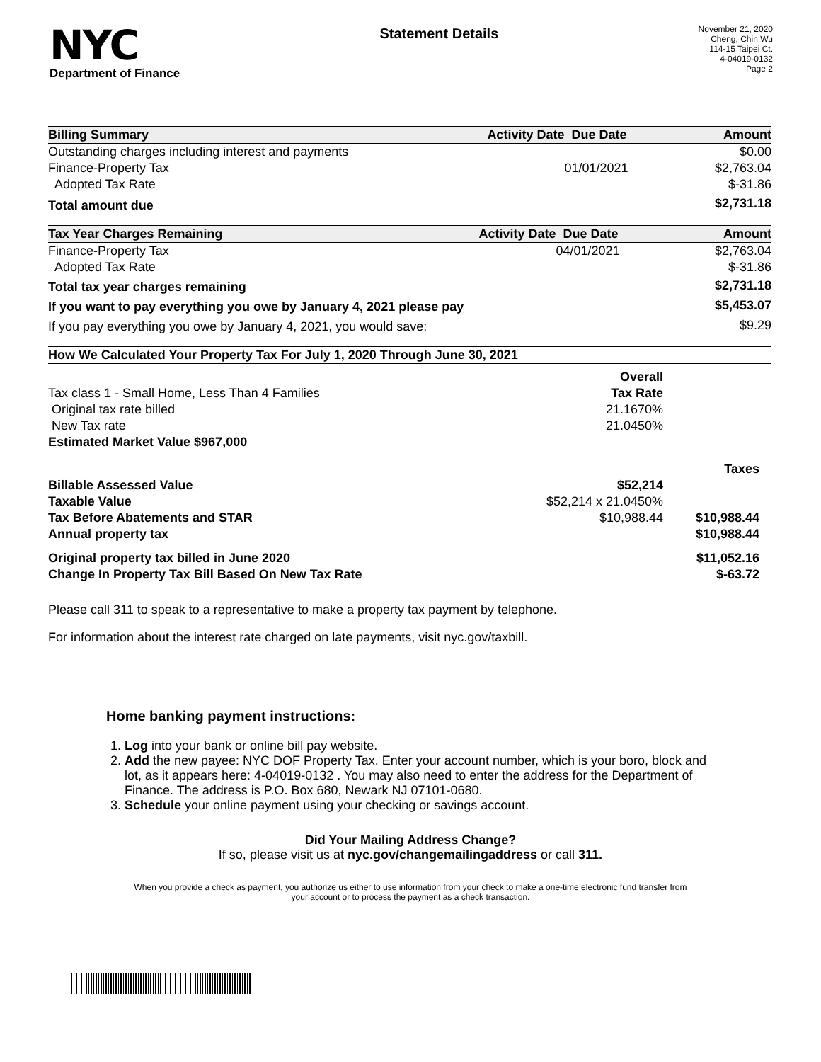NYC
Department of Finance
Statement Details
November 21, 2020
Cheng, Chin Wu
114-15 Taipei Ct.
4-04019-0132
Page 2
| Billing Summary | Activity Date | Due Date | Amount |
| --- | --- | --- | --- |
| Outstanding charges including interest and payments | | | $0.00 |
| Finance-Property Tax | | 01/01/2021 | $2,763.04 |
| Adopted Tax Rate | | | $-31.86 |
| Total amount due | | | $2,731.18 |
| Tax Year Charges Remaining | Activity Date | Due Date | Amount |
| --- | --- | --- | --- |
| Finance-Property Tax | | 04/01/2021 | $2,763.04 |
| Adopted Tax Rate | | | $-31.86 |
| Total tax year charges remaining | | | $2,731.18 |
| If you want to pay everything you owe by January 4, 2021 please pay | | | $5,453.07 |
| If you pay everything you owe by January 4, 2021, you would save: | | | $9.29 |
| How We Calculated Your Property Tax For July 1, 2020 Through June 30, 2021 | | |
| --- | --- | --- |
| | Overall | |
| Tax class 1 - Small Home, Less Than 4 Families | Tax Rate | |
| Original tax rate billed | 21.1670% | |
| New Tax rate | 21.0450% | |
| Estimated Market Value $967,000 | | |
| | | Taxes |
| Billable Assessed Value | $52,214 | |
| Taxable Value | $52,214 x 21.0450% | |
| Tax Before Abatements and STAR | $10,988.44 | $10,988.44 |
| Annual property tax | | $10,988.44 |
| Original property tax billed in June 2020 | | $11,052.16 |
| Change In Property Tax Bill Based On New Tax Rate | | $-63.72 |
Please call 311 to speak to a representative to make a property tax payment by telephone.
For information about the interest rate charged on late payments, visit nyc.gov/taxbill.
Home banking payment instructions:
1. Log into your bank or online bill pay website.
2. Add the new payee: NYC DOF Property Tax. Enter your account number, which is your boro, block and lot, as it appears here: 4-04019-0132 . You may also need to enter the address for the Department of Finance. The address is P.O. Box 680, Newark NJ 07101-0680.
3. Schedule your online payment using your checking or savings account.
Did Your Mailing Address Change?
If so, please visit us at nyc.gov/changemailingaddress or call 311.
When you provide a check as payment, you authorize us either to use information from your check to make a one-time electronic fund transfer from your account or to process the payment as a check transaction.